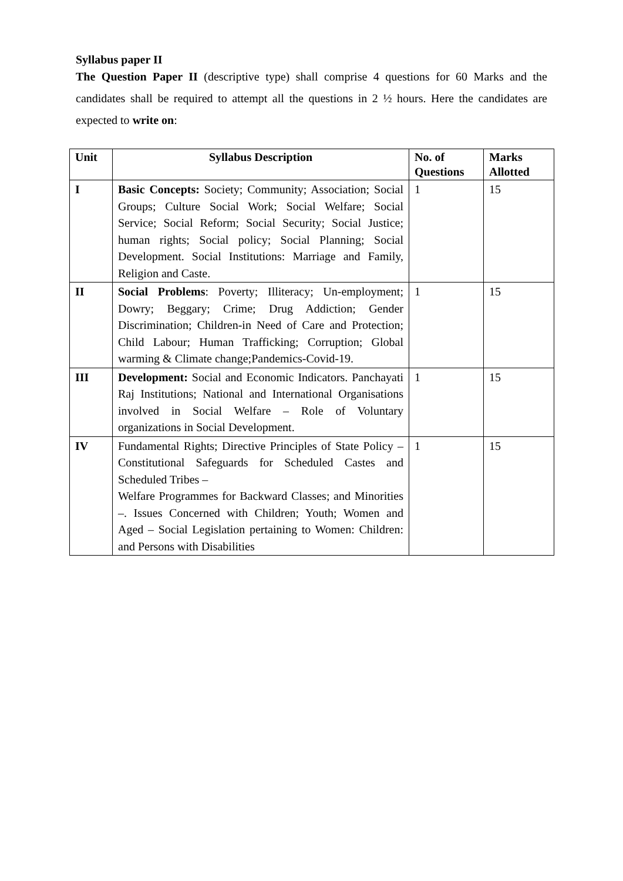Syllabus paper II
The Question Paper II (descriptive type) shall comprise 4 questions for 60 Marks and the candidates shall be required to attempt all the questions in 2 ½ hours. Here the candidates are expected to write on:
| Unit | Syllabus Description | No. of Questions | Marks Allotted |
| --- | --- | --- | --- |
| I | Basic Concepts: Society; Community; Association; Social Groups; Culture Social Work; Social Welfare; Social Service; Social Reform; Social Security; Social Justice; human rights; Social policy; Social Planning; Social Development. Social Institutions: Marriage and Family, Religion and Caste. | 1 | 15 |
| II | Social Problems : Poverty; Illiteracy; Un-employment; Dowry; Beggary; Crime; Drug Addiction; Gender Discrimination; Children-in Need of Care and Protection; Child Labour; Human Trafficking; Corruption; Global warming & Climate change;Pandemics-Covid-19. | 1 | 15 |
| III | Development: Social and Economic Indicators. Panchayati Raj Institutions; National and International Organisations involved in Social Welfare – Role of Voluntary organizations in Social Development. | 1 | 15 |
| IV | Fundamental Rights; Directive Principles of State Policy – Constitutional Safeguards for Scheduled Castes and Scheduled Tribes – Welfare Programmes for Backward Classes; and Minorities –. Issues Concerned with Children; Youth; Women and Aged – Social Legislation pertaining to Women: Children: and Persons with Disabilities | 1 | 15 |